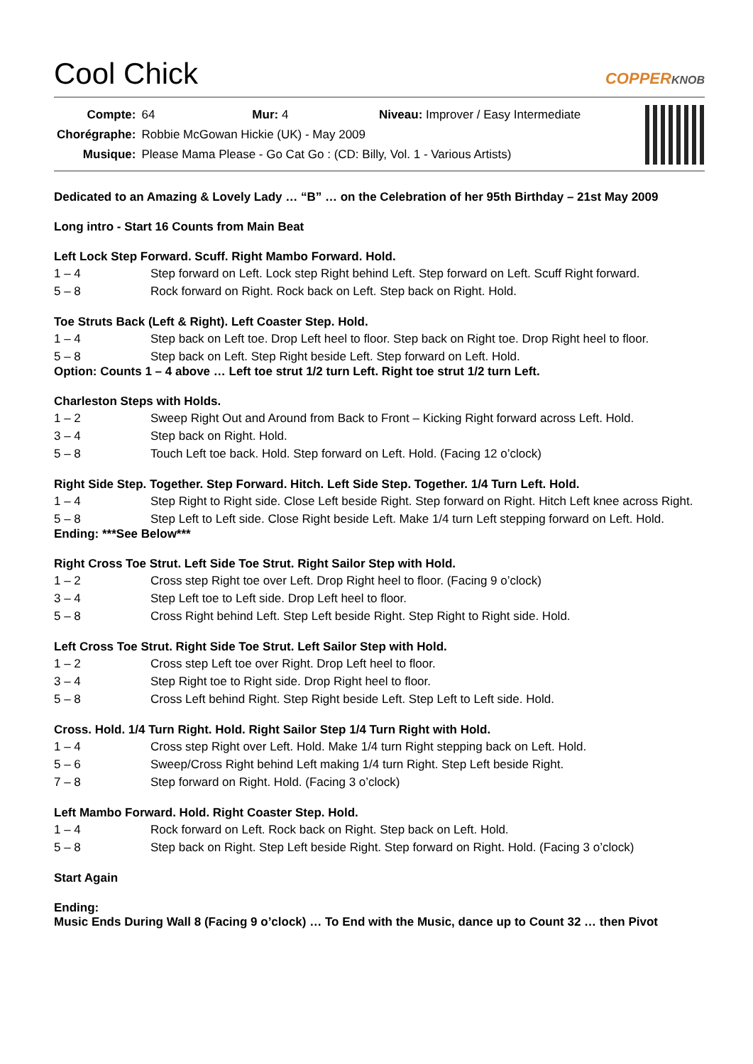Cool Chick COPPERKNOB
| Compte: | 64 Mur: 4 Niveau: Improver / Easy Intermediate |
| Chorégraphe: | Robbie McGowan Hickie (UK) - May 2009 |
| Musique: | Please Mama Please - Go Cat Go : (CD: Billy, Vol. 1 - Various Artists) |
Dedicated to an Amazing & Lovely Lady … “B” … on the Celebration of her 95th Birthday – 21st May 2009
Long intro - Start 16 Counts from Main Beat
Left Lock Step Forward. Scuff. Right Mambo Forward. Hold.
1 – 4 Step forward on Left. Lock step Right behind Left. Step forward on Left. Scuff Right forward.
5 – 8 Rock forward on Right. Rock back on Left. Step back on Right. Hold.
Toe Struts Back (Left & Right). Left Coaster Step. Hold.
1 – 4 Step back on Left toe. Drop Left heel to floor. Step back on Right toe. Drop Right heel to floor.
5 – 8 Step back on Left. Step Right beside Left. Step forward on Left. Hold.
Option: Counts 1 – 4 above … Left toe strut 1/2 turn Left. Right toe strut 1/2 turn Left.
Charleston Steps with Holds.
1 – 2 Sweep Right Out and Around from Back to Front – Kicking Right forward across Left. Hold.
3 – 4 Step back on Right. Hold.
5 – 8 Touch Left toe back. Hold. Step forward on Left. Hold. (Facing 12 o’clock)
Right Side Step. Together. Step Forward. Hitch. Left Side Step. Together. 1/4 Turn Left. Hold.
1 – 4 Step Right to Right side. Close Left beside Right. Step forward on Right. Hitch Left knee across Right.
5 – 8 Step Left to Left side. Close Right beside Left. Make 1/4 turn Left stepping forward on Left. Hold.
Ending: ***See Below***
Right Cross Toe Strut. Left Side Toe Strut. Right Sailor Step with Hold.
1 – 2 Cross step Right toe over Left. Drop Right heel to floor. (Facing 9 o’clock)
3 – 4 Step Left toe to Left side. Drop Left heel to floor.
5 – 8 Cross Right behind Left. Step Left beside Right. Step Right to Right side. Hold.
Left Cross Toe Strut. Right Side Toe Strut. Left Sailor Step with Hold.
1 – 2 Cross step Left toe over Right. Drop Left heel to floor.
3 – 4 Step Right toe to Right side. Drop Right heel to floor.
5 – 8 Cross Left behind Right. Step Right beside Left. Step Left to Left side. Hold.
Cross. Hold. 1/4 Turn Right. Hold. Right Sailor Step 1/4 Turn Right with Hold.
1 – 4 Cross step Right over Left. Hold. Make 1/4 turn Right stepping back on Left. Hold.
5 – 6 Sweep/Cross Right behind Left making 1/4 turn Right. Step Left beside Right.
7 – 8 Step forward on Right. Hold. (Facing 3 o’clock)
Left Mambo Forward. Hold. Right Coaster Step. Hold.
1 – 4 Rock forward on Left. Rock back on Right. Step back on Left. Hold.
5 – 8 Step back on Right. Step Left beside Right. Step forward on Right. Hold. (Facing 3 o’clock)
Start Again
Ending:
Music Ends During Wall 8 (Facing 9 o’clock) … To End with the Music, dance up to Count 32 … then Pivot